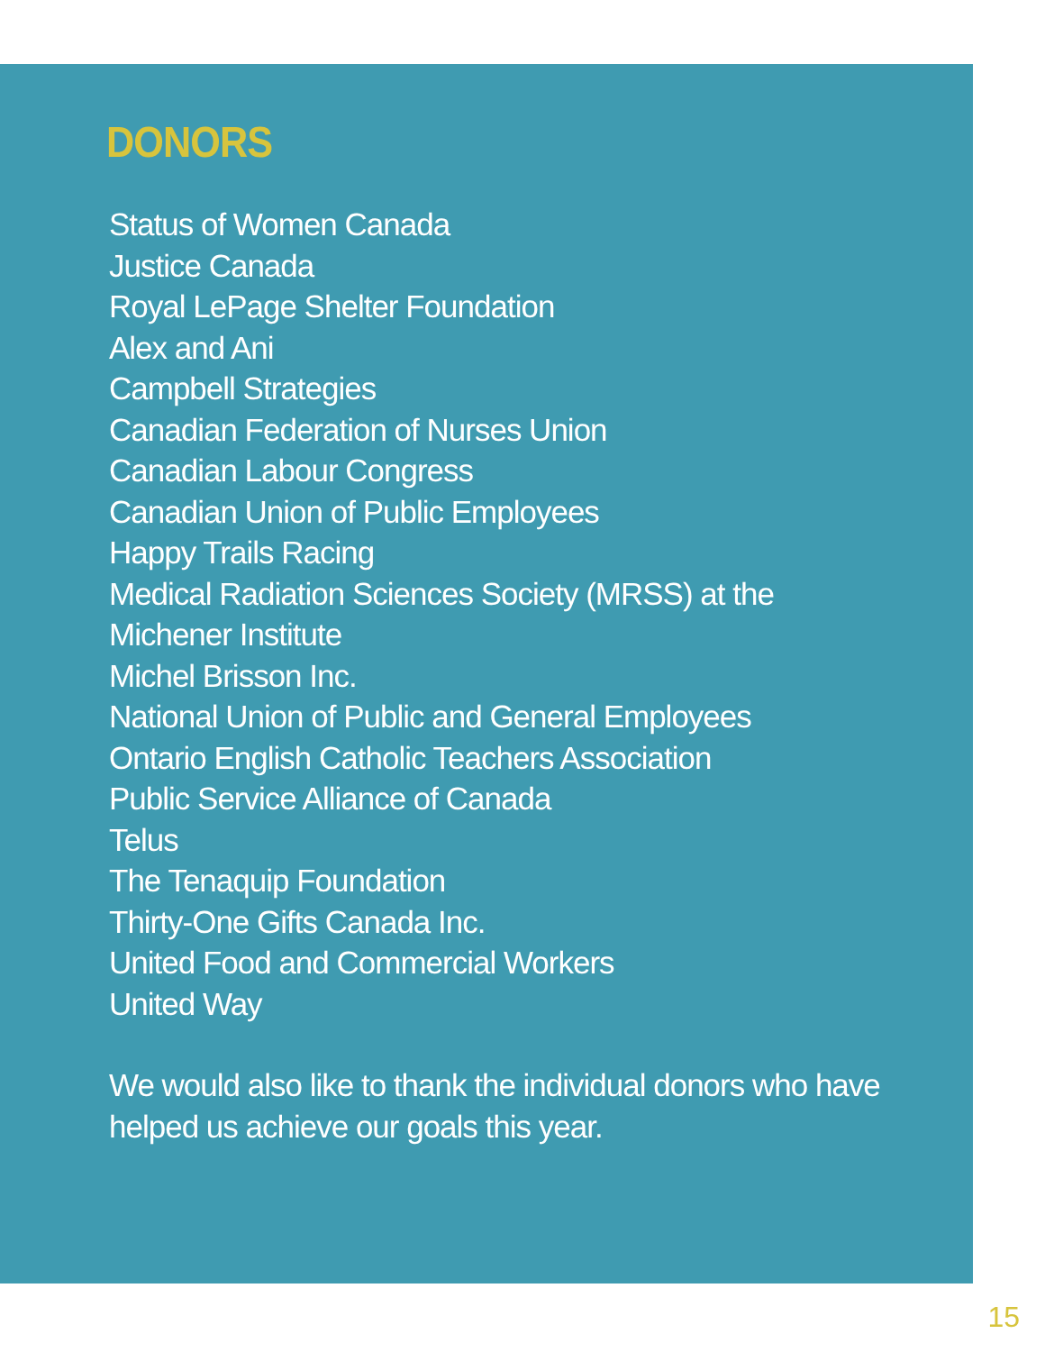DONORS
Status of Women Canada
Justice Canada
Royal LePage Shelter Foundation
Alex and Ani
Campbell Strategies
Canadian Federation of Nurses Union
Canadian Labour Congress
Canadian Union of Public Employees
Happy Trails Racing
Medical Radiation Sciences Society (MRSS) at the Michener Institute
Michel Brisson Inc.
National Union of Public and General Employees
Ontario English Catholic Teachers Association
Public Service Alliance of Canada
Telus
The Tenaquip Foundation
Thirty-One Gifts Canada Inc.
United Food and Commercial Workers
United Way
We would also like to thank the individual donors who have helped us achieve our goals this year.
15